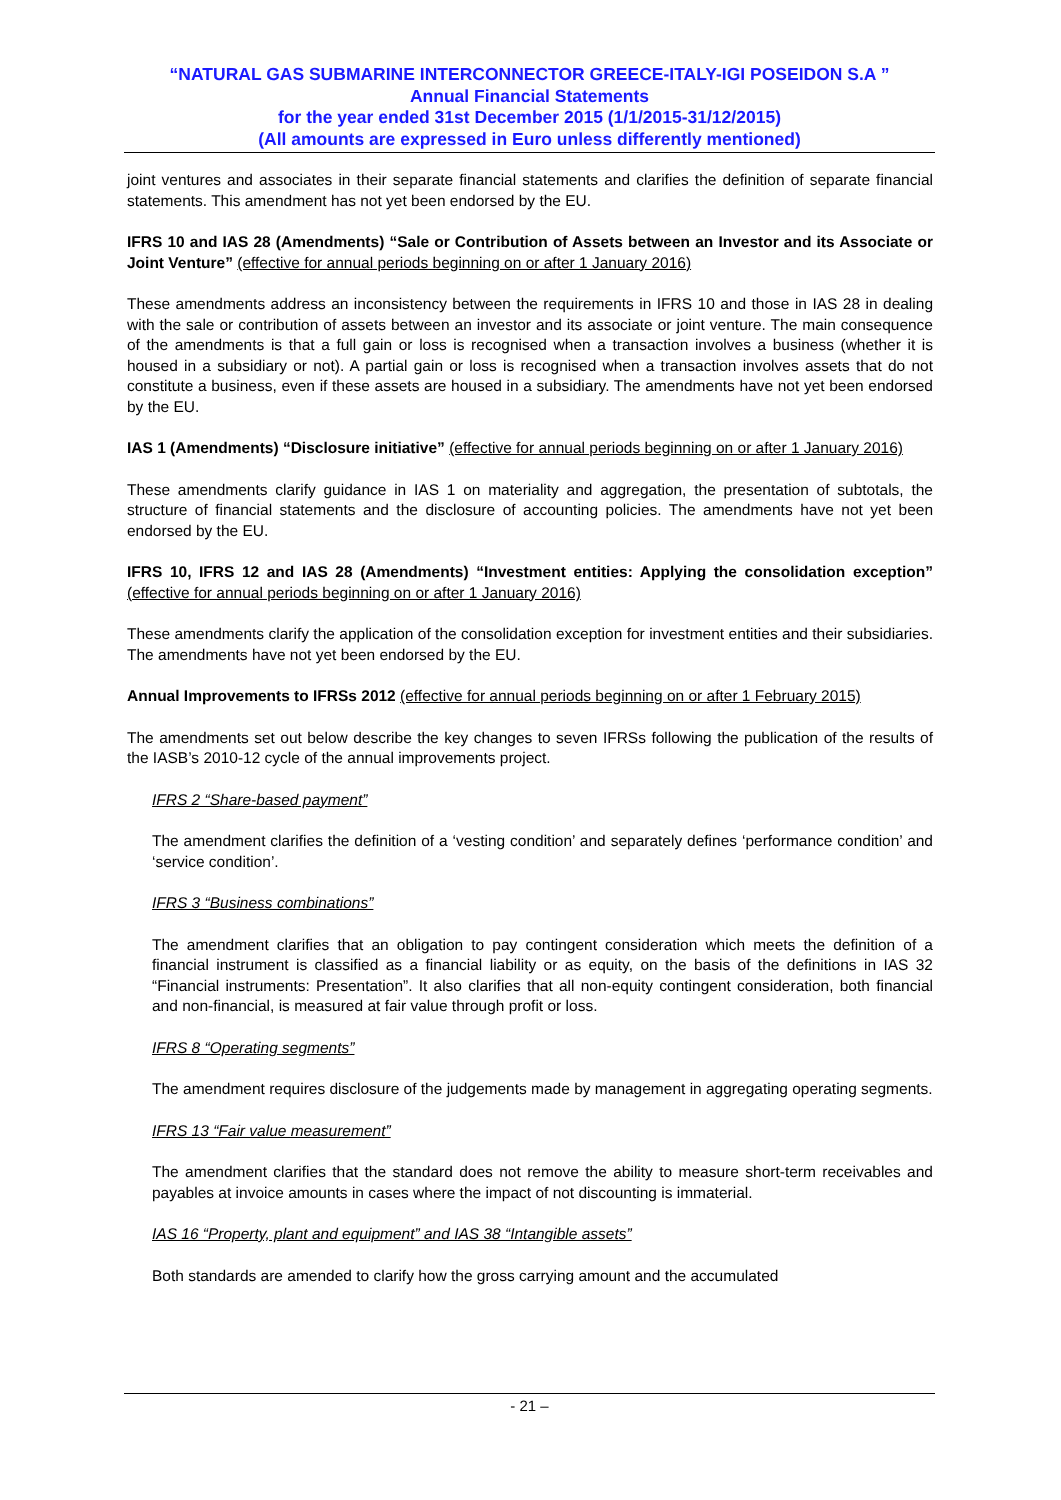“NATURAL GAS SUBMARINE INTERCONNECTOR GREECE-ITALY-IGI POSEIDON S.A ”
Annual Financial Statements
for the year ended 31st December 2015 (1/1/2015-31/12/2015)
(All amounts are expressed in Euro unless differently mentioned)
joint ventures and associates in their separate financial statements and clarifies the definition of separate financial statements. This amendment has not yet been endorsed by the EU.
IFRS 10 and IAS 28 (Amendments) “Sale or Contribution of Assets between an Investor and its Associate or Joint Venture” (effective for annual periods beginning on or after 1 January 2016)
These amendments address an inconsistency between the requirements in IFRS 10 and those in IAS 28 in dealing with the sale or contribution of assets between an investor and its associate or joint venture. The main consequence of the amendments is that a full gain or loss is recognised when a transaction involves a business (whether it is housed in a subsidiary or not). A partial gain or loss is recognised when a transaction involves assets that do not constitute a business, even if these assets are housed in a subsidiary. The amendments have not yet been endorsed by the EU.
IAS 1 (Amendments) “Disclosure initiative” (effective for annual periods beginning on or after 1 January 2016)
These amendments clarify guidance in IAS 1 on materiality and aggregation, the presentation of subtotals, the structure of financial statements and the disclosure of accounting policies. The amendments have not yet been endorsed by the EU.
IFRS 10, IFRS 12 and IAS 28 (Amendments) “Investment entities: Applying the consolidation exception” (effective for annual periods beginning on or after 1 January 2016)
These amendments clarify the application of the consolidation exception for investment entities and their subsidiaries. The amendments have not yet been endorsed by the EU.
Annual Improvements to IFRSs 2012 (effective for annual periods beginning on or after 1 February 2015)
The amendments set out below describe the key changes to seven IFRSs following the publication of the results of the IASB’s 2010-12 cycle of the annual improvements project.
IFRS 2 “Share-based payment”
The amendment clarifies the definition of a ‘vesting condition’ and separately defines ‘performance condition’ and ‘service condition’.
IFRS 3 “Business combinations”
The amendment clarifies that an obligation to pay contingent consideration which meets the definition of a financial instrument is classified as a financial liability or as equity, on the basis of the definitions in IAS 32 “Financial instruments: Presentation”. It also clarifies that all non-equity contingent consideration, both financial and non-financial, is measured at fair value through profit or loss.
IFRS 8 “Operating segments”
The amendment requires disclosure of the judgements made by management in aggregating operating segments.
IFRS 13 “Fair value measurement”
The amendment clarifies that the standard does not remove the ability to measure short-term receivables and payables at invoice amounts in cases where the impact of not discounting is immaterial.
IAS 16 “Property, plant and equipment” and IAS 38 “Intangible assets”
Both standards are amended to clarify how the gross carrying amount and the accumulated
- 21 –